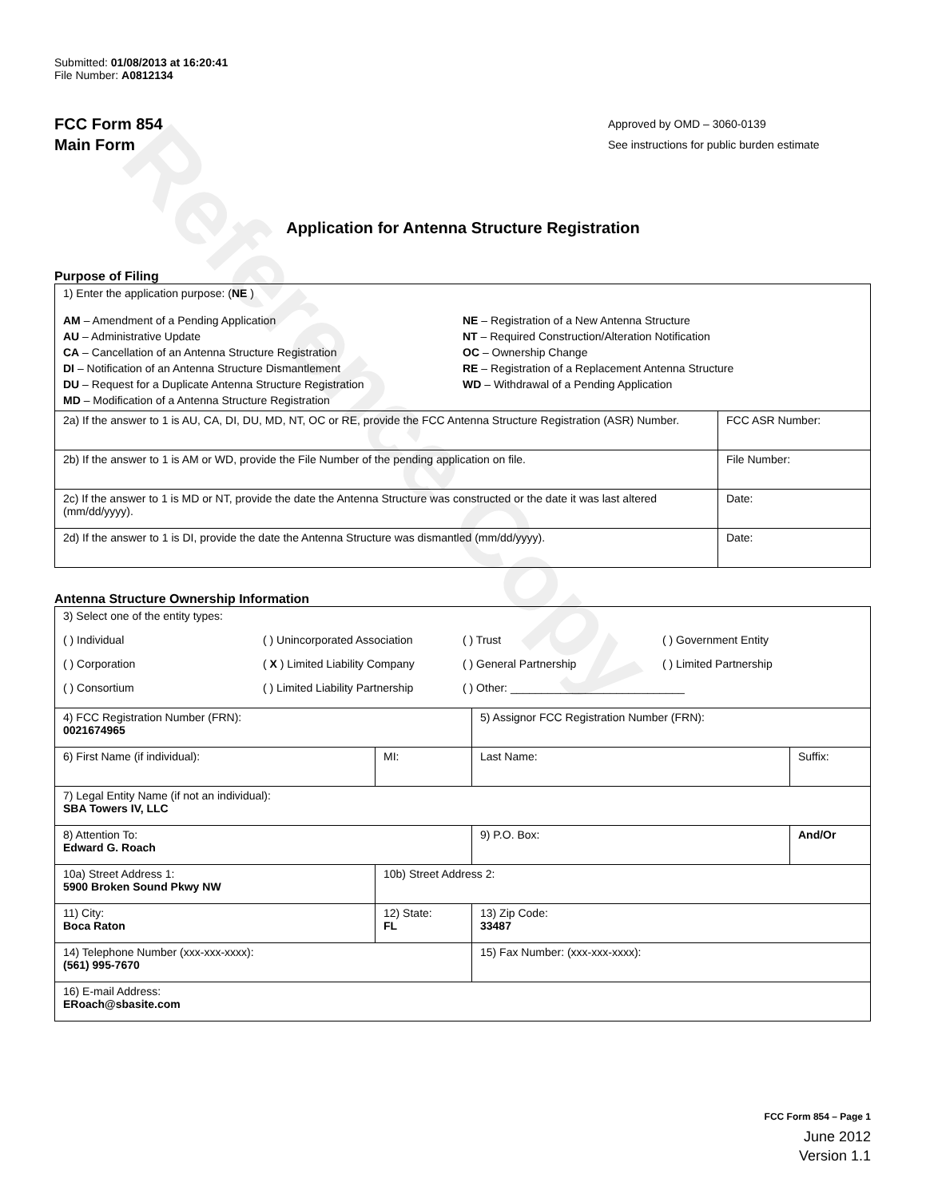Reference Copy
Submitted: 01/08/2013 at 16:20:41
File Number: A0812134
FCC Form 854
Main Form
Approved by OMD – 3060-0139
See instructions for public burden estimate
Application for Antenna Structure Registration
Purpose of Filing
| 1) Enter the application purpose: ( NE ) AM – Amendment of a Pending Application AU – Administrative Update CA – Cancellation of an Antenna Structure Registration DI – Notification of an Antenna Structure Dismantlement DU – Request for a Duplicate Antenna Structure Registration MD – Modification of a Antenna Structure Registration NE – Registration of a New Antenna Structure NT – Required Construction/Alteration Notification OC – Ownership Change RE – Registration of a Replacement Antenna Structure WD – Withdrawal of a Pending Application | |
| 2a) If the answer to 1 is AU, CA, DI, DU, MD, NT, OC or RE, provide the FCC Antenna Structure Registration (ASR) Number. | FCC ASR Number: |
| 2b) If the answer to 1 is AM or WD, provide the File Number of the pending application on file. | File Number: |
| 2c) If the answer to 1 is MD or NT, provide the date the Antenna Structure was constructed or the date it was last altered (mm/dd/yyyy). | Date: |
| 2d) If the answer to 1 is DI, provide the date the Antenna Structure was dismantled (mm/dd/yyyy). | Date: |
Antenna Structure Ownership Information
| 3) Select one of the entity types: ( ) Individual ( ) Unincorporated Association ( ) Trust ( ) Government Entity ( ) Corporation ( X ) Limited Liability Company ( ) General Partnership ( ) Limited Partnership ( ) Consortium ( ) Limited Liability Partnership ( ) Other: ____________________________ | | | |
| 4) FCC Registration Number (FRN): 0021674965 | | 5) Assignor FCC Registration Number (FRN): | |
| 6) First Name (if individual): | MI: | Last Name: | Suffix: |
| 7) Legal Entity Name (if not an individual): SBA Towers IV, LLC | | | |
| 8) Attention To: Edward G. Roach | | 9) P.O. Box: | And/Or |
| 10a) Street Address 1: 5900 Broken Sound Pkwy NW | 10b) Street Address 2: | | |
| 11) City: Boca Raton | 12) State: FL | 13) Zip Code: 33487 | |
| 14) Telephone Number (xxx-xxx-xxxx): (561) 995-7670 | | 15) Fax Number: (xxx-xxx-xxxx): | |
| 16) E-mail Address: ERoach@sbasite.com | | | |
FCC Form 854 – Page 1
June 2012
Version 1.1